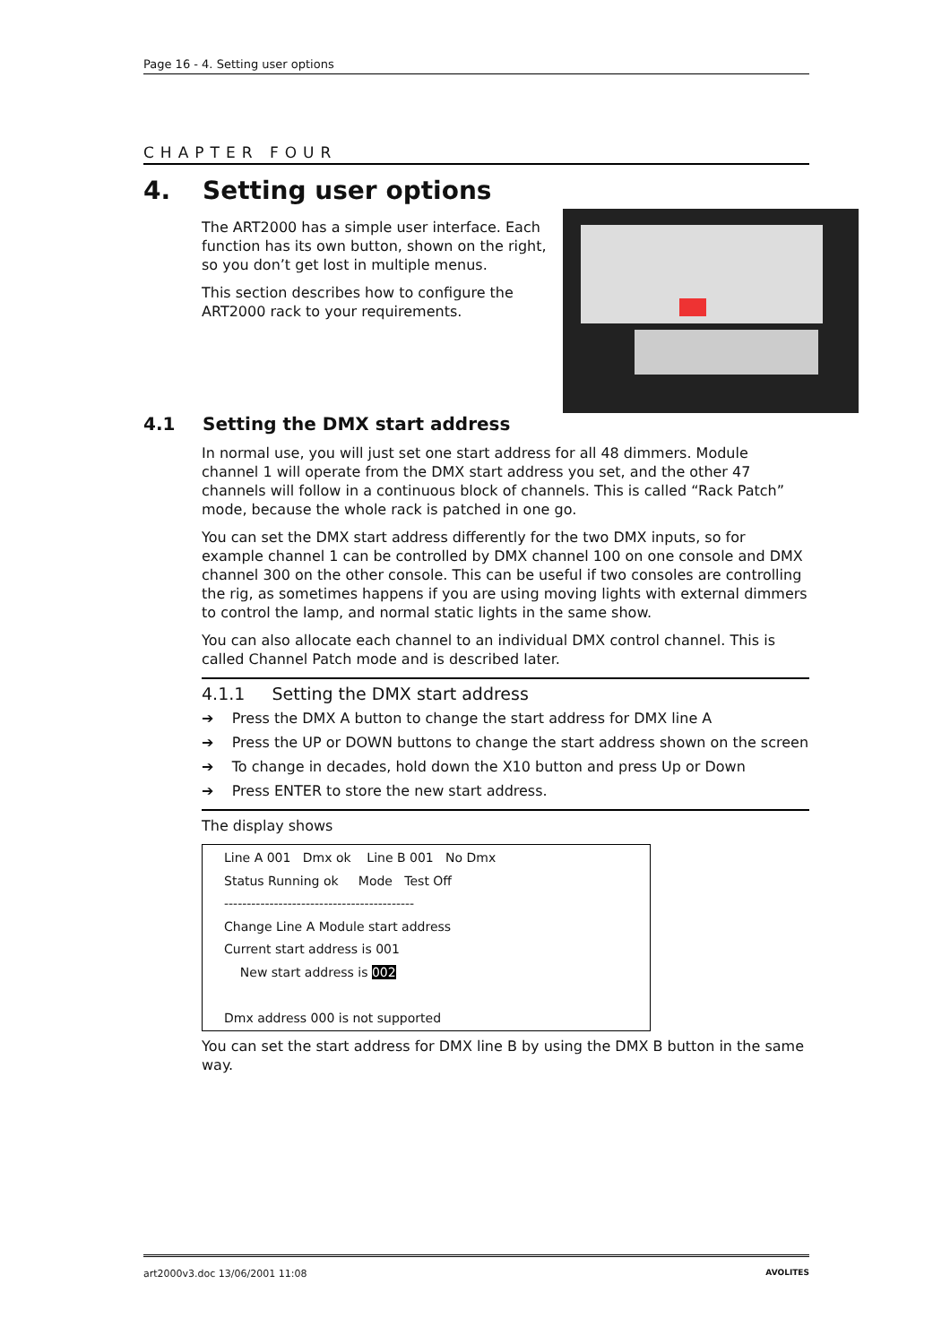Page 16 - 4. Setting user options
CHAPTER FOUR
4. Setting user options
The ART2000 has a simple user interface. Each function has its own button, shown on the right, so you don’t get lost in multiple menus.
This section describes how to configure the ART2000 rack to your requirements.
4.1 Setting the DMX start address
In normal use, you will just set one start address for all 48 dimmers. Module channel 1 will operate from the DMX start address you set, and the other 47 channels will follow in a continuous block of channels. This is called “Rack Patch” mode, because the whole rack is patched in one go.
You can set the DMX start address differently for the two DMX inputs, so for example channel 1 can be controlled by DMX channel 100 on one console and DMX channel 300 on the other console. This can be useful if two consoles are controlling the rig, as sometimes happens if you are using moving lights with external dimmers to control the lamp, and normal static lights in the same show.
You can also allocate each channel to an individual DMX control channel. This is called Channel Patch mode and is described later.
4.1.1 Setting the DMX start address
➔ Press the DMX A button to change the start address for DMX line A
➔ Press the UP or DOWN buttons to change the start address shown on the screen
➔ To change in decades, hold down the X10 button and press Up or Down
➔ Press ENTER to store the new start address.
The display shows
Line A 001 Dmx ok Line B 001 No Dmx
Status Running ok Mode Test Off
------------------------------------------
Change Line A Module start address
Current start address is 001
New start address is 002
Dmx address 000 is not supported
You can set the start address for DMX line B by using the DMX B button in the same way.
art2000v3.doc 13/06/2001 11:08 AVOLITES